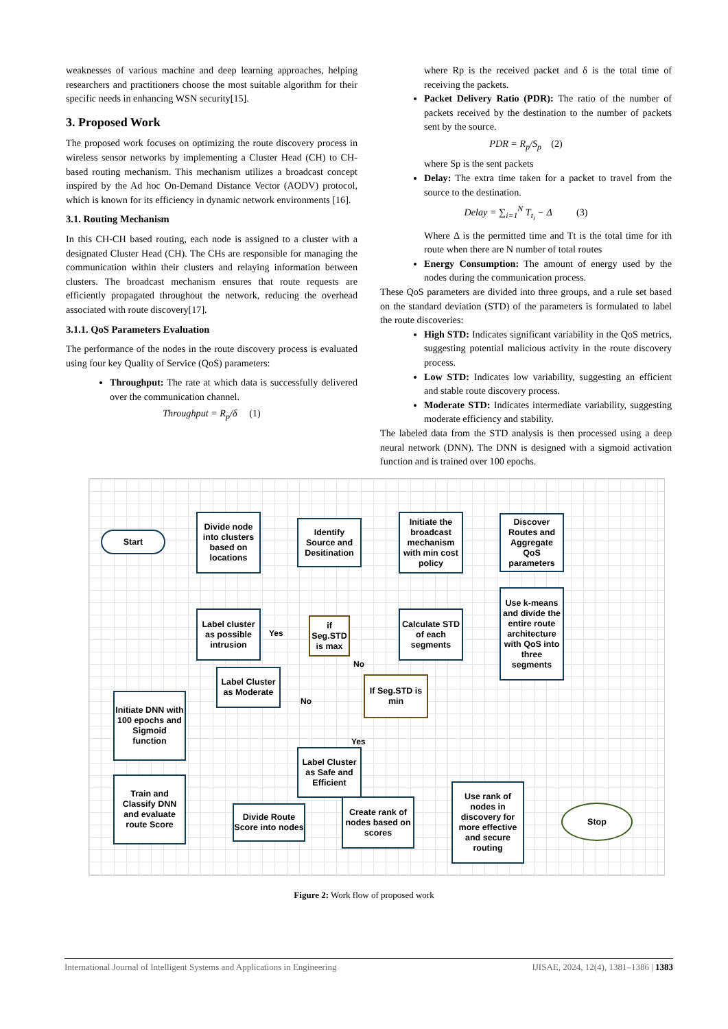weaknesses of various machine and deep learning approaches, helping researchers and practitioners choose the most suitable algorithm for their specific needs in enhancing WSN security[15].
3. Proposed Work
The proposed work focuses on optimizing the route discovery process in wireless sensor networks by implementing a Cluster Head (CH) to CH-based routing mechanism. This mechanism utilizes a broadcast concept inspired by the Ad hoc On-Demand Distance Vector (AODV) protocol, which is known for its efficiency in dynamic network environments [16].
3.1. Routing Mechanism
In this CH-CH based routing, each node is assigned to a cluster with a designated Cluster Head (CH). The CHs are responsible for managing the communication within their clusters and relaying information between clusters. The broadcast mechanism ensures that route requests are efficiently propagated throughout the network, reducing the overhead associated with route discovery[17].
3.1.1. QoS Parameters Evaluation
The performance of the nodes in the route discovery process is evaluated using four key Quality of Service (QoS) parameters:
Throughput: The rate at which data is successfully delivered over the communication channel.
Throughput = R<sub>p</sub>/δ (1)
where Rp is the received packet and δ is the total time of receiving the packets.
Packet Delivery Ratio (PDR): The ratio of the number of packets received by the destination to the number of packets sent by the source.
PDR = R<sub>p</sub>/S<sub>p</sub> (2)
where Sp is the sent packets
Delay: The extra time taken for a packet to travel from the source to the destination.
Delay = ∑<sub>i=1</sub><sup>N</sup> T<sub>t<sub>i</sub></sub> − Δ (3)
Where Δ is the permitted time and Tt is the total time for ith route when there are N number of total routes
Energy Consumption: The amount of energy used by the nodes during the communication process.
These QoS parameters are divided into three groups, and a rule set based on the standard deviation (STD) of the parameters is formulated to label the route discoveries:
High STD: Indicates significant variability in the QoS metrics, suggesting potential malicious activity in the route discovery process.
Low STD: Indicates low variability, suggesting an efficient and stable route discovery process.
Moderate STD: Indicates intermediate variability, suggesting moderate efficiency and stability.
The labeled data from the STD analysis is then processed using a deep neural network (DNN). The DNN is designed with a sigmoid activation function and is trained over 100 epochs.
Start
Divide node into clusters based on locations
Identify Source and Desitination
Initiate the broadcast mechanism with min cost policy
Discover Routes and Aggregate QoS parameters
Use k-means and divide the entire route architecture with QoS into three segments
Calculate STD of each segments
if Seg.STD is max
Label cluster as possible intrusion
Label Cluster as Moderate
If Seg.STD is min
Initiate DNN with 100 epochs and Sigmoid function
Label Cluster as Safe and Efficient
Train and Classify DNN and evaluate route Score
Divide Route Score into nodes
Create rank of nodes based on scores
Use rank of nodes in discovery for more effective and secure routing
Stop
Yes
No
No
Yes
Figure 2: Work flow of proposed work
International Journal of Intelligent Systems and Applications in Engineering IJISAE, 2024, 12(4), 1381–1386 | 1383